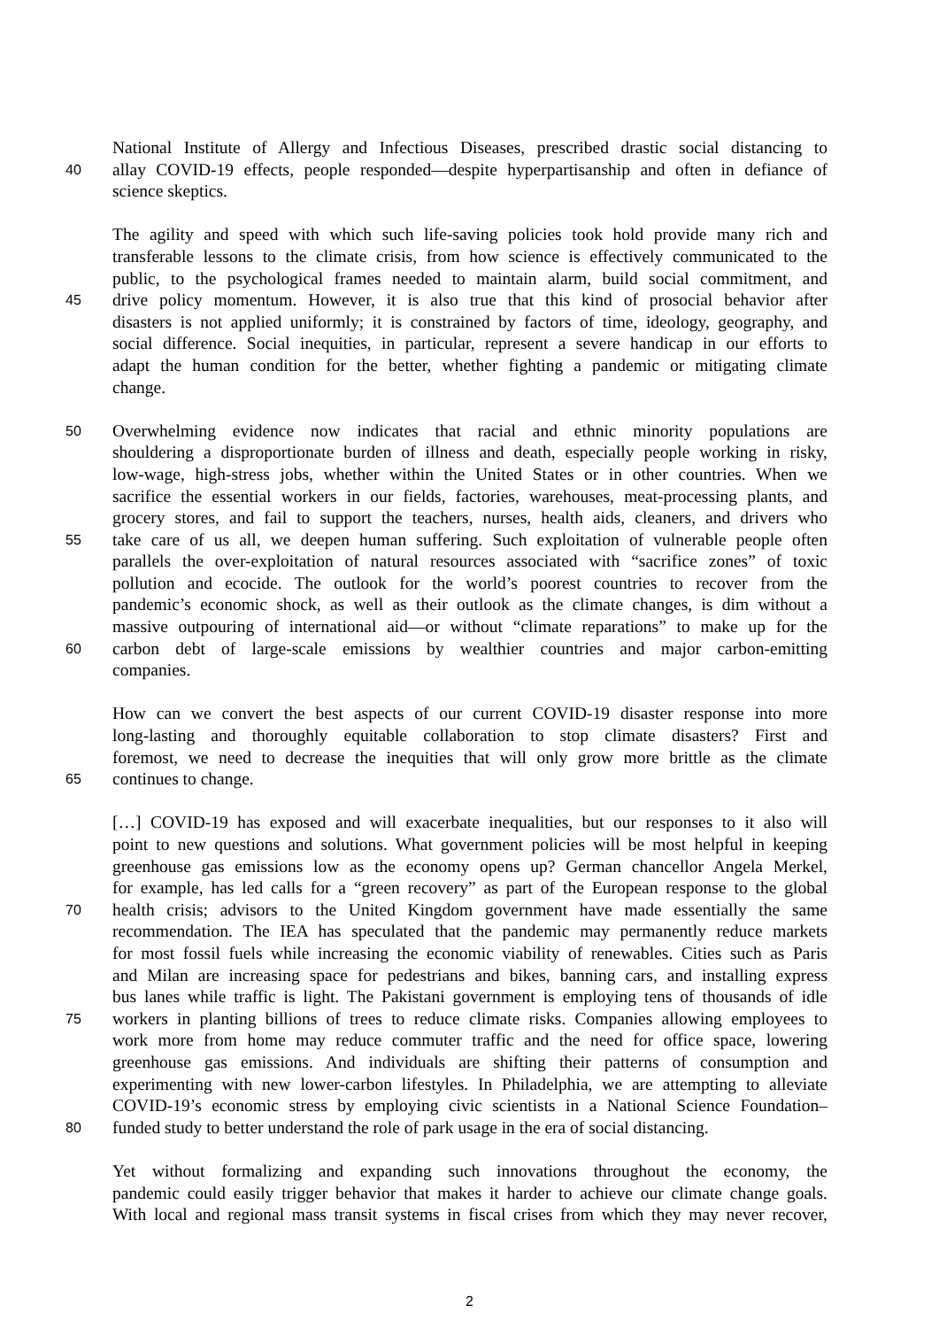National Institute of Allergy and Infectious Diseases, prescribed drastic social distancing to
40 allay COVID-19 effects, people responded—despite hyperpartisanship and often in defiance of
science skeptics.
The agility and speed with which such life-saving policies took hold provide many rich and
transferable lessons to the climate crisis, from how science is effectively communicated to the
public, to the psychological frames needed to maintain alarm, build social commitment, and
45 drive policy momentum. However, it is also true that this kind of prosocial behavior after
disasters is not applied uniformly; it is constrained by factors of time, ideology, geography, and
social difference. Social inequities, in particular, represent a severe handicap in our efforts to
adapt the human condition for the better, whether fighting a pandemic or mitigating climate
change.
50 Overwhelming evidence now indicates that racial and ethnic minority populations are
shouldering a disproportionate burden of illness and death, especially people working in risky,
low-wage, high-stress jobs, whether within the United States or in other countries. When we
sacrifice the essential workers in our fields, factories, warehouses, meat-processing plants, and
grocery stores, and fail to support the teachers, nurses, health aids, cleaners, and drivers who
55 take care of us all, we deepen human suffering. Such exploitation of vulnerable people often
parallels the over-exploitation of natural resources associated with “sacrifice zones” of toxic
pollution and ecocide. The outlook for the world’s poorest countries to recover from the
pandemic’s economic shock, as well as their outlook as the climate changes, is dim without a
massive outpouring of international aid—or without “climate reparations” to make up for the
60 carbon debt of large-scale emissions by wealthier countries and major carbon-emitting
companies.
How can we convert the best aspects of our current COVID-19 disaster response into more
long-lasting and thoroughly equitable collaboration to stop climate disasters? First and
foremost, we need to decrease the inequities that will only grow more brittle as the climate
65 continues to change.
[…] COVID-19 has exposed and will exacerbate inequalities, but our responses to it also will
point to new questions and solutions. What government policies will be most helpful in keeping
greenhouse gas emissions low as the economy opens up? German chancellor Angela Merkel,
for example, has led calls for a “green recovery” as part of the European response to the global
70 health crisis; advisors to the United Kingdom government have made essentially the same
recommendation. The IEA has speculated that the pandemic may permanently reduce markets
for most fossil fuels while increasing the economic viability of renewables. Cities such as Paris
and Milan are increasing space for pedestrians and bikes, banning cars, and installing express
bus lanes while traffic is light. The Pakistani government is employing tens of thousands of idle
75 workers in planting billions of trees to reduce climate risks. Companies allowing employees to
work more from home may reduce commuter traffic and the need for office space, lowering
greenhouse gas emissions. And individuals are shifting their patterns of consumption and
experimenting with new lower-carbon lifestyles. In Philadelphia, we are attempting to alleviate
COVID-19’s economic stress by employing civic scientists in a National Science Foundation–
80 funded study to better understand the role of park usage in the era of social distancing.
Yet without formalizing and expanding such innovations throughout the economy, the
pandemic could easily trigger behavior that makes it harder to achieve our climate change goals.
With local and regional mass transit systems in fiscal crises from which they may never recover,
2